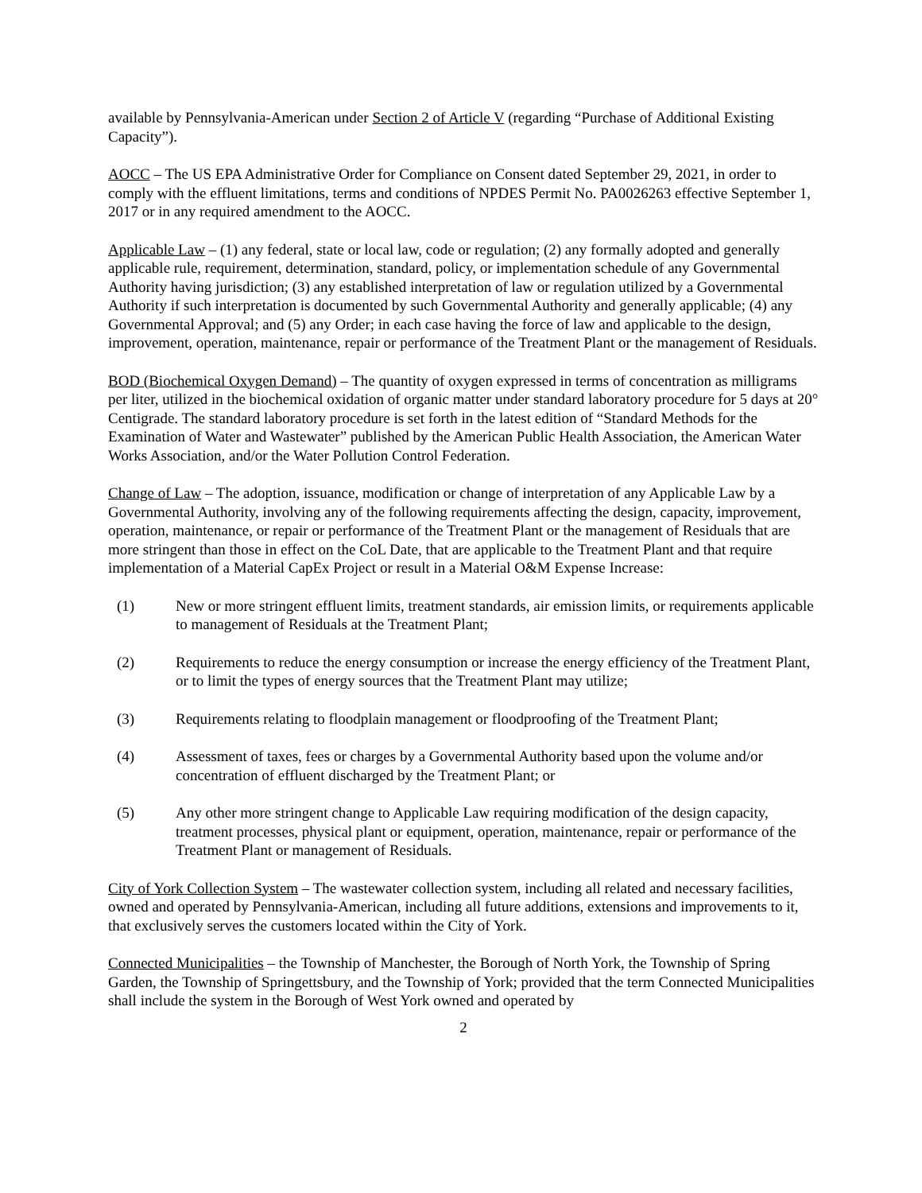available by Pennsylvania-American under Section 2 of Article V (regarding “Purchase of Additional Existing Capacity”).
AOCC – The US EPA Administrative Order for Compliance on Consent dated September 29, 2021, in order to comply with the effluent limitations, terms and conditions of NPDES Permit No. PA0026263 effective September 1, 2017 or in any required amendment to the AOCC.
Applicable Law – (1) any federal, state or local law, code or regulation; (2) any formally adopted and generally applicable rule, requirement, determination, standard, policy, or implementation schedule of any Governmental Authority having jurisdiction; (3) any established interpretation of law or regulation utilized by a Governmental Authority if such interpretation is documented by such Governmental Authority and generally applicable; (4) any Governmental Approval; and (5) any Order; in each case having the force of law and applicable to the design, improvement, operation, maintenance, repair or performance of the Treatment Plant or the management of Residuals.
BOD (Biochemical Oxygen Demand) – The quantity of oxygen expressed in terms of concentration as milligrams per liter, utilized in the biochemical oxidation of organic matter under standard laboratory procedure for 5 days at 20° Centigrade. The standard laboratory procedure is set forth in the latest edition of “Standard Methods for the Examination of Water and Wastewater” published by the American Public Health Association, the American Water Works Association, and/or the Water Pollution Control Federation.
Change of Law – The adoption, issuance, modification or change of interpretation of any Applicable Law by a Governmental Authority, involving any of the following requirements affecting the design, capacity, improvement, operation, maintenance, or repair or performance of the Treatment Plant or the management of Residuals that are more stringent than those in effect on the CoL Date, that are applicable to the Treatment Plant and that require implementation of a Material CapEx Project or result in a Material O&M Expense Increase:
(1) New or more stringent effluent limits, treatment standards, air emission limits, or requirements applicable to management of Residuals at the Treatment Plant;
(2) Requirements to reduce the energy consumption or increase the energy efficiency of the Treatment Plant, or to limit the types of energy sources that the Treatment Plant may utilize;
(3) Requirements relating to floodplain management or floodproofing of the Treatment Plant;
(4) Assessment of taxes, fees or charges by a Governmental Authority based upon the volume and/or concentration of effluent discharged by the Treatment Plant; or
(5) Any other more stringent change to Applicable Law requiring modification of the design capacity, treatment processes, physical plant or equipment, operation, maintenance, repair or performance of the Treatment Plant or management of Residuals.
City of York Collection System – The wastewater collection system, including all related and necessary facilities, owned and operated by Pennsylvania-American, including all future additions, extensions and improvements to it, that exclusively serves the customers located within the City of York.
Connected Municipalities – the Township of Manchester, the Borough of North York, the Township of Spring Garden, the Township of Springettsbury, and the Township of York; provided that the term Connected Municipalities shall include the system in the Borough of West York owned and operated by
2